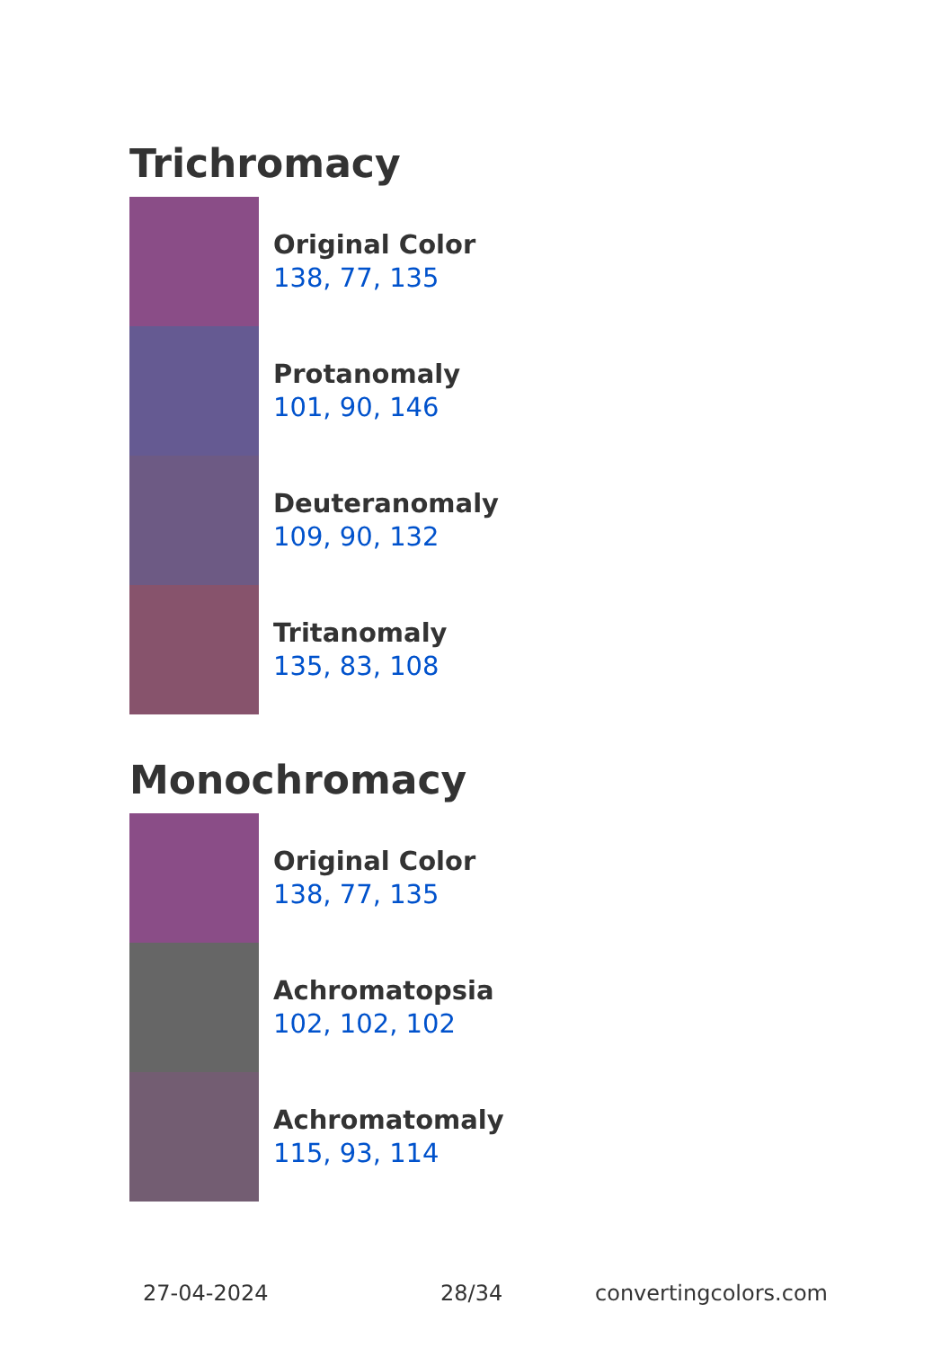Trichromacy
Original Color
138, 77, 135
Protanomaly
101, 90, 146
Deuteranomaly
109, 90, 132
Tritanomaly
135, 83, 108
Monochromacy
Original Color
138, 77, 135
Achromatopsia
102, 102, 102
Achromatomaly
115, 93, 114
27-04-2024 28/34 convertingcolors.com